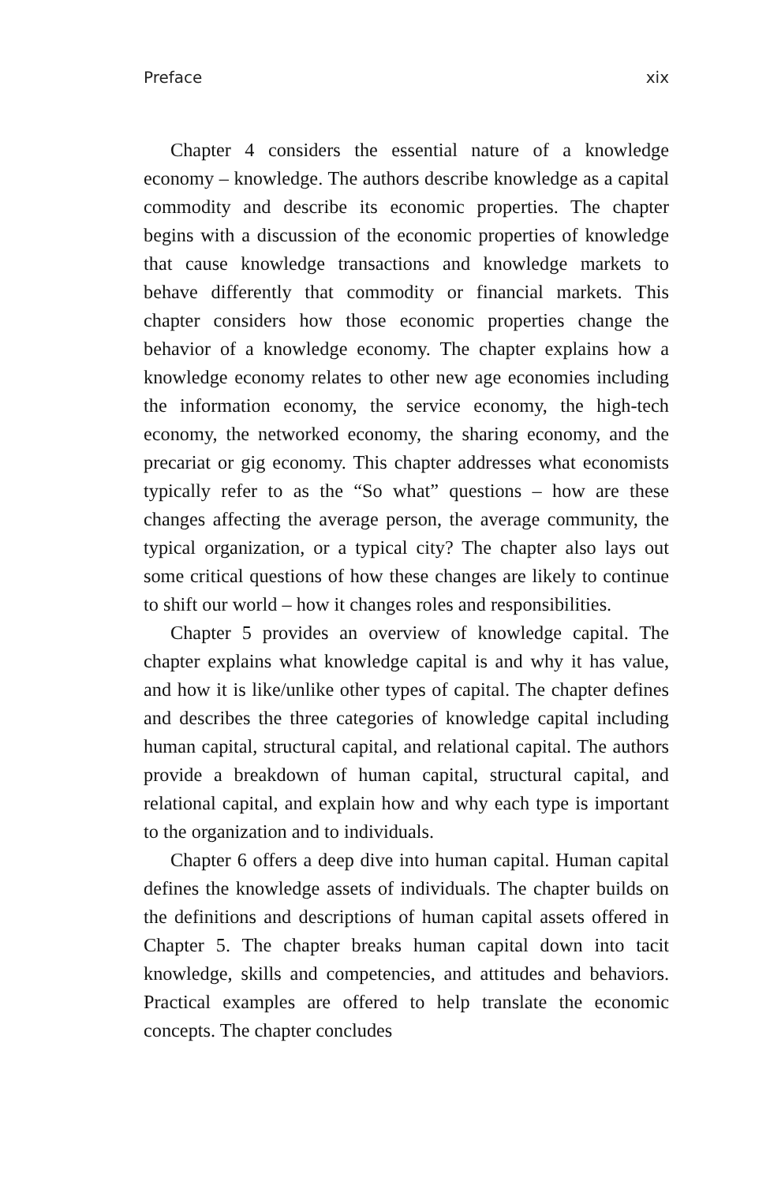Preface xix
Chapter 4 considers the essential nature of a knowledge economy – knowledge. The authors describe knowledge as a capital commodity and describe its economic properties. The chapter begins with a discussion of the economic properties of knowledge that cause knowledge transactions and knowledge markets to behave differently that commodity or financial markets. This chapter considers how those economic properties change the behavior of a knowledge economy. The chapter explains how a knowledge economy relates to other new age economies including the information economy, the service economy, the high-tech economy, the networked economy, the sharing economy, and the precariat or gig economy. This chapter addresses what economists typically refer to as the “So what” questions – how are these changes affecting the average person, the average community, the typical organization, or a typical city? The chapter also lays out some critical questions of how these changes are likely to continue to shift our world – how it changes roles and responsibilities.
Chapter 5 provides an overview of knowledge capital. The chapter explains what knowledge capital is and why it has value, and how it is like/unlike other types of capital. The chapter defines and describes the three categories of knowledge capital including human capital, structural capital, and relational capital. The authors provide a breakdown of human capital, structural capital, and relational capital, and explain how and why each type is important to the organization and to individuals.
Chapter 6 offers a deep dive into human capital. Human capital defines the knowledge assets of individuals. The chapter builds on the definitions and descriptions of human capital assets offered in Chapter 5. The chapter breaks human capital down into tacit knowledge, skills and competencies, and attitudes and behaviors. Practical examples are offered to help translate the economic concepts. The chapter concludes